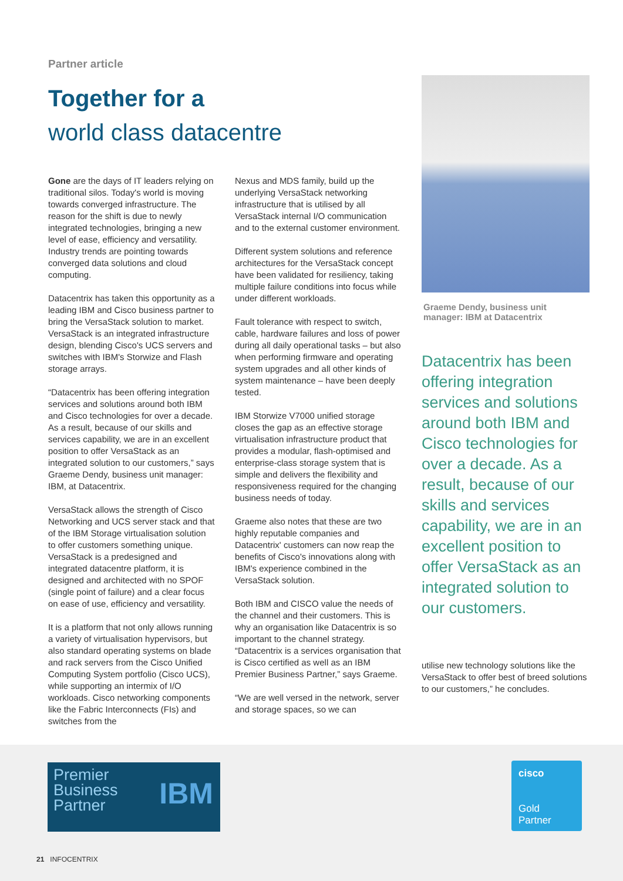Partner article
Together for a
world class datacentre
Gone are the days of IT leaders relying on traditional silos. Today's world is moving towards converged infrastructure. The reason for the shift is due to newly integrated technologies, bringing a new level of ease, efficiency and versatility. Industry trends are pointing towards converged data solutions and cloud computing.
Datacentrix has taken this opportunity as a leading IBM and Cisco business partner to bring the VersaStack solution to market. VersaStack is an integrated infrastructure design, blending Cisco's UCS servers and switches with IBM's Storwize and Flash storage arrays.
“Datacentrix has been offering integration services and solutions around both IBM and Cisco technologies for over a decade. As a result, because of our skills and services capability, we are in an excellent position to offer VersaStack as an integrated solution to our customers,” says Graeme Dendy, business unit manager: IBM, at Datacentrix.
VersaStack allows the strength of Cisco Networking and UCS server stack and that of the IBM Storage virtualisation solution to offer customers something unique. VersaStack is a predesigned and integrated datacentre platform, it is designed and architected with no SPOF (single point of failure) and a clear focus on ease of use, efficiency and versatility.
It is a platform that not only allows running a variety of virtualisation hypervisors, but also standard operating systems on blade and rack servers from the Cisco Unified Computing System portfolio (Cisco UCS), while supporting an intermix of I/O workloads. Cisco networking components like the Fabric Interconnects (FIs) and switches from the
Nexus and MDS family, build up the underlying VersaStack networking infrastructure that is utilised by all VersaStack internal I/O communication and to the external customer environment.
Different system solutions and reference architectures for the VersaStack concept have been validated for resiliency, taking multiple failure conditions into focus while under different workloads.
Fault tolerance with respect to switch, cable, hardware failures and loss of power during all daily operational tasks – but also when performing firmware and operating system upgrades and all other kinds of system maintenance – have been deeply tested.
IBM Storwize V7000 unified storage closes the gap as an effective storage virtualisation infrastructure product that provides a modular, flash-optimised and enterprise-class storage system that is simple and delivers the flexibility and responsiveness required for the changing business needs of today.
Graeme also notes that these are two highly reputable companies and Datacentrix' customers can now reap the benefits of Cisco's innovations along with IBM's experience combined in the VersaStack solution.
Both IBM and CISCO value the needs of the channel and their customers. This is why an organisation like Datacentrix is so important to the channel strategy. “Datacentrix is a services organisation that is Cisco certified as well as an IBM Premier Business Partner,” says Graeme.
“We are well versed in the network, server and storage spaces, so we can
Graeme Dendy, business unit manager: IBM at Datacentrix
Datacentrix has been offering integration services and solutions around both IBM and Cisco technologies for over a decade. As a result, because of our skills and services capability, we are in an excellent position to offer VersaStack as an integrated solution to our customers.
utilise new technology solutions like the VersaStack to offer best of breed solutions to our customers,” he concludes.
Premier
Business
Partner
IBM
cisco
Gold
Partner
21 INFOCENTRIX